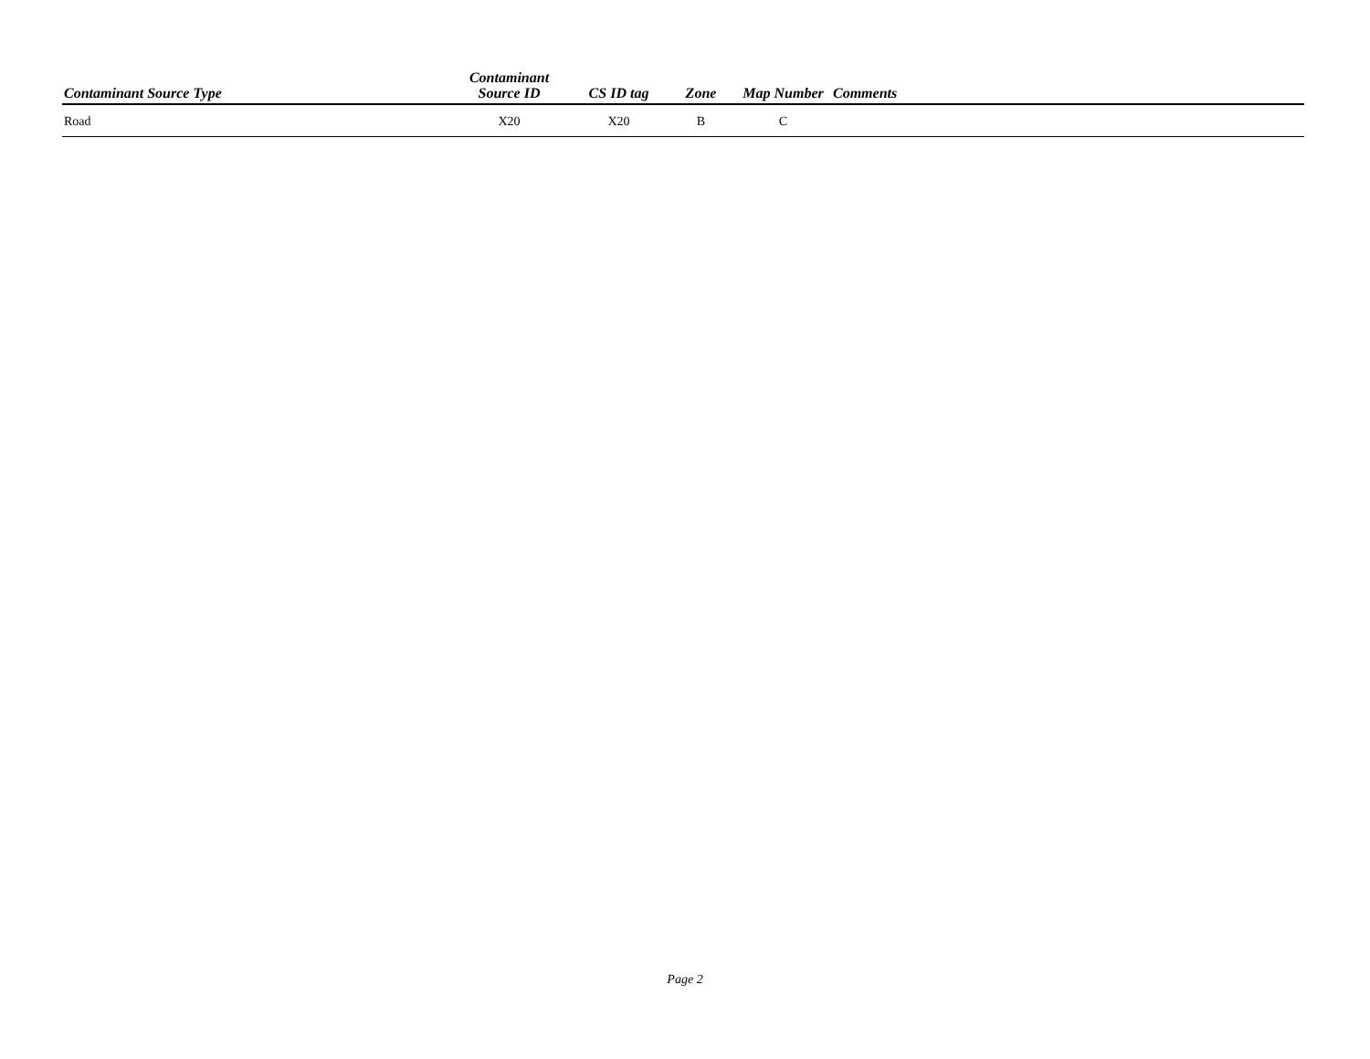| Contaminant Source Type | Contaminant Source ID | CS ID tag | Zone | Map Number | Comments |
| --- | --- | --- | --- | --- | --- |
| Road | X20 | X20 | B | C | |
Page 2